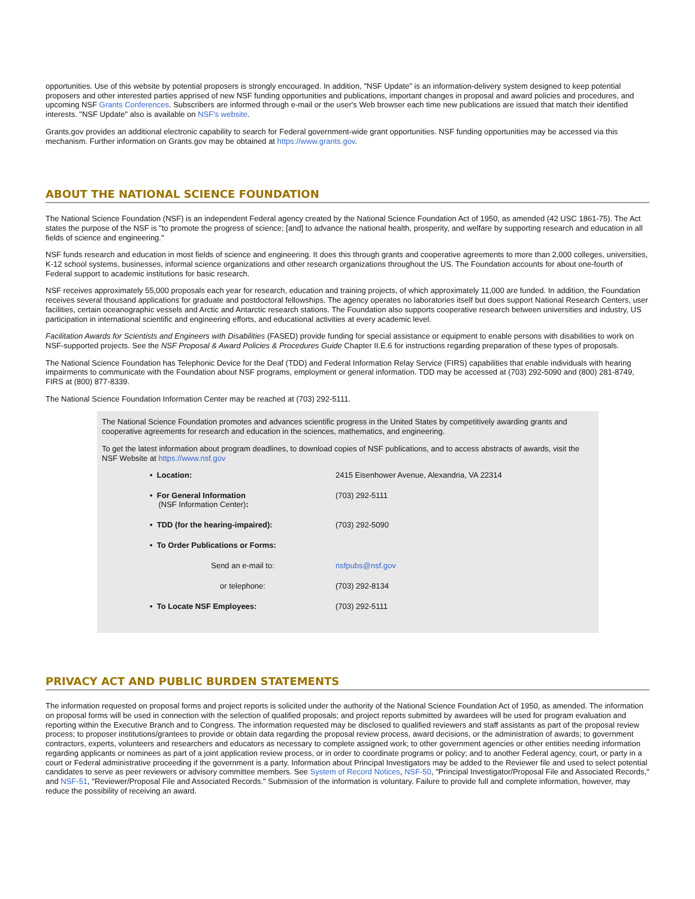opportunities. Use of this website by potential proposers is strongly encouraged. In addition, "NSF Update" is an information-delivery system designed to keep potential proposers and other interested parties apprised of new NSF funding opportunities and publications, important changes in proposal and award policies and procedures, and upcoming NSF Grants Conferences. Subscribers are informed through e-mail or the user's Web browser each time new publications are issued that match their identified interests. "NSF Update" also is available on NSF's website.
Grants.gov provides an additional electronic capability to search for Federal government-wide grant opportunities. NSF funding opportunities may be accessed via this mechanism. Further information on Grants.gov may be obtained at https://www.grants.gov.
ABOUT THE NATIONAL SCIENCE FOUNDATION
The National Science Foundation (NSF) is an independent Federal agency created by the National Science Foundation Act of 1950, as amended (42 USC 1861-75). The Act states the purpose of the NSF is "to promote the progress of science; [and] to advance the national health, prosperity, and welfare by supporting research and education in all fields of science and engineering."
NSF funds research and education in most fields of science and engineering. It does this through grants and cooperative agreements to more than 2,000 colleges, universities, K-12 school systems, businesses, informal science organizations and other research organizations throughout the US. The Foundation accounts for about one-fourth of Federal support to academic institutions for basic research.
NSF receives approximately 55,000 proposals each year for research, education and training projects, of which approximately 11,000 are funded. In addition, the Foundation receives several thousand applications for graduate and postdoctoral fellowships. The agency operates no laboratories itself but does support National Research Centers, user facilities, certain oceanographic vessels and Arctic and Antarctic research stations. The Foundation also supports cooperative research between universities and industry, US participation in international scientific and engineering efforts, and educational activities at every academic level.
Facilitation Awards for Scientists and Engineers with Disabilities (FASED) provide funding for special assistance or equipment to enable persons with disabilities to work on NSF-supported projects. See the NSF Proposal & Award Policies & Procedures Guide Chapter II.E.6 for instructions regarding preparation of these types of proposals.
The National Science Foundation has Telephonic Device for the Deaf (TDD) and Federal Information Relay Service (FIRS) capabilities that enable individuals with hearing impairments to communicate with the Foundation about NSF programs, employment or general information. TDD may be accessed at (703) 292-5090 and (800) 281-8749, FIRS at (800) 877-8339.
The National Science Foundation Information Center may be reached at (703) 292-5111.
The National Science Foundation promotes and advances scientific progress in the United States by competitively awarding grants and cooperative agreements for research and education in the sciences, mathematics, and engineering.
To get the latest information about program deadlines, to download copies of NSF publications, and to access abstracts of awards, visit the NSF Website at https://www.nsf.gov
| • Location: | 2415 Eisenhower Avenue, Alexandria, VA 22314 |
| • For General Information (NSF Information Center) : | (703) 292-5111 |
| • TDD (for the hearing-impaired): | (703) 292-5090 |
| • To Order Publications or Forms: | |
| Send an e-mail to: | nsfpubs@nsf.gov |
| or telephone: | (703) 292-8134 |
| • To Locate NSF Employees: | (703) 292-5111 |
PRIVACY ACT AND PUBLIC BURDEN STATEMENTS
The information requested on proposal forms and project reports is solicited under the authority of the National Science Foundation Act of 1950, as amended. The information on proposal forms will be used in connection with the selection of qualified proposals; and project reports submitted by awardees will be used for program evaluation and reporting within the Executive Branch and to Congress. The information requested may be disclosed to qualified reviewers and staff assistants as part of the proposal review process; to proposer institutions/grantees to provide or obtain data regarding the proposal review process, award decisions, or the administration of awards; to government contractors, experts, volunteers and researchers and educators as necessary to complete assigned work; to other government agencies or other entities needing information regarding applicants or nominees as part of a joint application review process, or in order to coordinate programs or policy; and to another Federal agency, court, or party in a court or Federal administrative proceeding if the government is a party. Information about Principal Investigators may be added to the Reviewer file and used to select potential candidates to serve as peer reviewers or advisory committee members. See System of Record Notices, NSF-50, "Principal Investigator/Proposal File and Associated Records," and NSF-51, "Reviewer/Proposal File and Associated Records." Submission of the information is voluntary. Failure to provide full and complete information, however, may reduce the possibility of receiving an award.